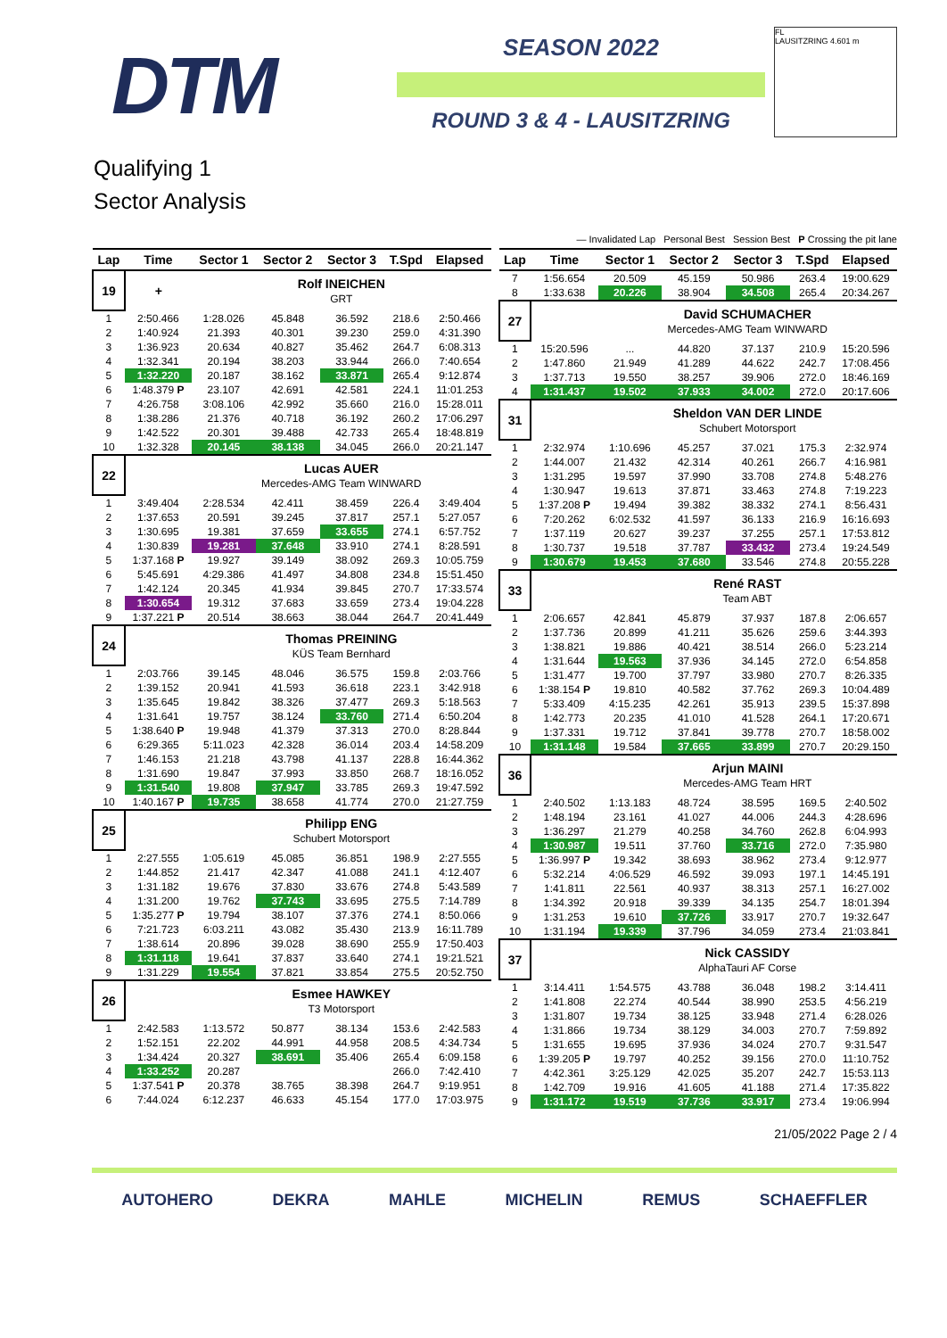DTM
SEASON 2022
ROUND 3 & 4 - LAUSITZRING
FL
LAUSITZRING 4.601 m
Qualifying 1
Sector Analysis
— Invalidated Lap Personal Best Session Best P Crossing the pit lane
| Lap | Time | Sector 1 | Sector 2 | Sector 3 | T.Spd | Elapsed |
| --- | --- | --- | --- | --- | --- | --- |
| 19 | + | Rolf INEICHEN GRT | | | | |
| 1 | 2:50.466 | 1:28.026 | 45.848 | 36.592 | 218.6 | 2:50.466 |
| 2 | 1:40.924 | 21.393 | 40.301 | 39.230 | 259.0 | 4:31.390 |
| 3 | 1:36.923 | 20.634 | 40.827 | 35.462 | 264.7 | 6:08.313 |
| 4 | 1:32.341 | 20.194 | 38.203 | 33.944 | 266.0 | 7:40.654 |
| 5 | 1:32.220 | 20.187 | 38.162 | 33.871 | 265.4 | 9:12.874 |
| 6 | 1:48.379 P | 23.107 | 42.691 | 42.581 | 224.1 | 11:01.253 |
| 7 | 4:26.758 | 3:08.106 | 42.992 | 35.660 | 216.0 | 15:28.011 |
| 8 | 1:38.286 | 21.376 | 40.718 | 36.192 | 260.2 | 17:06.297 |
| 9 | 1:42.522 | 20.301 | 39.488 | 42.733 | 265.4 | 18:48.819 |
| 10 | 1:32.328 | 20.145 | 38.138 | 34.045 | 266.0 | 20:21.147 |
| 22 | | Lucas AUER Mercedes-AMG Team WINWARD | | | | |
| 1 | 3:49.404 | 2:28.534 | 42.411 | 38.459 | 226.4 | 3:49.404 |
| 2 | 1:37.653 | 20.591 | 39.245 | 37.817 | 257.1 | 5:27.057 |
| 3 | 1:30.695 | 19.381 | 37.659 | 33.655 | 274.1 | 6:57.752 |
| 4 | 1:30.839 | 19.281 | 37.648 | 33.910 | 274.1 | 8:28.591 |
| 5 | 1:37.168 P | 19.927 | 39.149 | 38.092 | 269.3 | 10:05.759 |
| 6 | 5:45.691 | 4:29.386 | 41.497 | 34.808 | 234.8 | 15:51.450 |
| 7 | 1:42.124 | 20.345 | 41.934 | 39.845 | 270.7 | 17:33.574 |
| 8 | 1:30.654 | 19.312 | 37.683 | 33.659 | 273.4 | 19:04.228 |
| 9 | 1:37.221 P | 20.514 | 38.663 | 38.044 | 264.7 | 20:41.449 |
| 24 | | Thomas PREINING KÜS Team Bernhard | | | | |
| 1 | 2:03.766 | 39.145 | 48.046 | 36.575 | 159.8 | 2:03.766 |
| 2 | 1:39.152 | 20.941 | 41.593 | 36.618 | 223.1 | 3:42.918 |
| 3 | 1:35.645 | 19.842 | 38.326 | 37.477 | 269.3 | 5:18.563 |
| 4 | 1:31.641 | 19.757 | 38.124 | 33.760 | 271.4 | 6:50.204 |
| 5 | 1:38.640 P | 19.948 | 41.379 | 37.313 | 270.0 | 8:28.844 |
| 6 | 6:29.365 | 5:11.023 | 42.328 | 36.014 | 203.4 | 14:58.209 |
| 7 | 1:46.153 | 21.218 | 43.798 | 41.137 | 228.8 | 16:44.362 |
| 8 | 1:31.690 | 19.847 | 37.993 | 33.850 | 268.7 | 18:16.052 |
| 9 | 1:31.540 | 19.808 | 37.947 | 33.785 | 269.3 | 19:47.592 |
| 10 | 1:40.167 P | 19.735 | 38.658 | 41.774 | 270.0 | 21:27.759 |
| 25 | | Philipp ENG Schubert Motorsport | | | | |
| 1 | 2:27.555 | 1:05.619 | 45.085 | 36.851 | 198.9 | 2:27.555 |
| 2 | 1:44.852 | 21.417 | 42.347 | 41.088 | 241.1 | 4:12.407 |
| 3 | 1:31.182 | 19.676 | 37.830 | 33.676 | 274.8 | 5:43.589 |
| 4 | 1:31.200 | 19.762 | 37.743 | 33.695 | 275.5 | 7:14.789 |
| 5 | 1:35.277 P | 19.794 | 38.107 | 37.376 | 274.1 | 8:50.066 |
| 6 | 7:21.723 | 6:03.211 | 43.082 | 35.430 | 213.9 | 16:11.789 |
| 7 | 1:38.614 | 20.896 | 39.028 | 38.690 | 255.9 | 17:50.403 |
| 8 | 1:31.118 | 19.641 | 37.837 | 33.640 | 274.1 | 19:21.521 |
| 9 | 1:31.229 | 19.554 | 37.821 | 33.854 | 275.5 | 20:52.750 |
| 26 | | Esmee HAWKEY T3 Motorsport | | | | |
| 1 | 2:42.583 | 1:13.572 | 50.877 | 38.134 | 153.6 | 2:42.583 |
| 2 | 1:52.151 | 22.202 | 44.991 | 44.958 | 208.5 | 4:34.734 |
| 3 | 1:34.424 | 20.327 | 38.691 | 35.406 | 265.4 | 6:09.158 |
| 4 | 1:33.252 | 20.287 | | | 266.0 | 7:42.410 |
| 5 | 1:37.541 P | 20.378 | 38.765 | 38.398 | 264.7 | 9:19.951 |
| 6 | 7:44.024 | 6:12.237 | 46.633 | 45.154 | 177.0 | 17:03.975 |
| Lap | Time | Sector 1 | Sector 2 | Sector 3 | T.Spd | Elapsed |
| --- | --- | --- | --- | --- | --- | --- |
| 7 | 1:56.654 | 20.509 | 45.159 | 50.986 | 263.4 | 19:00.629 |
| 8 | 1:33.638 | 20.226 | 38.904 | 34.508 | 265.4 | 20:34.267 |
| 27 | | David SCHUMACHER Mercedes-AMG Team WINWARD | | | | |
| 1 | 15:20.596 | ... | 44.820 | 37.137 | 210.9 | 15:20.596 |
| 2 | 1:47.860 | 21.949 | 41.289 | 44.622 | 242.7 | 17:08.456 |
| 3 | 1:37.713 | 19.550 | 38.257 | 39.906 | 272.0 | 18:46.169 |
| 4 | 1:31.437 | 19.502 | 37.933 | 34.002 | 272.0 | 20:17.606 |
| 31 | | Sheldon VAN DER LINDE Schubert Motorsport | | | | |
| 1 | 2:32.974 | 1:10.696 | 45.257 | 37.021 | 175.3 | 2:32.974 |
| 2 | 1:44.007 | 21.432 | 42.314 | 40.261 | 266.7 | 4:16.981 |
| 3 | 1:31.295 | 19.597 | 37.990 | 33.708 | 274.8 | 5:48.276 |
| 4 | 1:30.947 | 19.613 | 37.871 | 33.463 | 274.8 | 7:19.223 |
| 5 | 1:37.208 P | 19.494 | 39.382 | 38.332 | 274.1 | 8:56.431 |
| 6 | 7:20.262 | 6:02.532 | 41.597 | 36.133 | 216.9 | 16:16.693 |
| 7 | 1:37.119 | 20.627 | 39.237 | 37.255 | 257.1 | 17:53.812 |
| 8 | 1:30.737 | 19.518 | 37.787 | 33.432 | 273.4 | 19:24.549 |
| 9 | 1:30.679 | 19.453 | 37.680 | 33.546 | 274.8 | 20:55.228 |
| 33 | | René RAST Team ABT | | | | |
| 1 | 2:06.657 | 42.841 | 45.879 | 37.937 | 187.8 | 2:06.657 |
| 2 | 1:37.736 | 20.899 | 41.211 | 35.626 | 259.6 | 3:44.393 |
| 3 | 1:38.821 | 19.886 | 40.421 | 38.514 | 266.0 | 5:23.214 |
| 4 | 1:31.644 | 19.563 | 37.936 | 34.145 | 272.0 | 6:54.858 |
| 5 | 1:31.477 | 19.700 | 37.797 | 33.980 | 270.7 | 8:26.335 |
| 6 | 1:38.154 P | 19.810 | 40.582 | 37.762 | 269.3 | 10:04.489 |
| 7 | 5:33.409 | 4:15.235 | 42.261 | 35.913 | 239.5 | 15:37.898 |
| 8 | 1:42.773 | 20.235 | 41.010 | 41.528 | 264.1 | 17:20.671 |
| 9 | 1:37.331 | 19.712 | 37.841 | 39.778 | 270.7 | 18:58.002 |
| 10 | 1:31.148 | 19.584 | 37.665 | 33.899 | 270.7 | 20:29.150 |
| 36 | | Arjun MAINI Mercedes-AMG Team HRT | | | | |
| 1 | 2:40.502 | 1:13.183 | 48.724 | 38.595 | 169.5 | 2:40.502 |
| 2 | 1:48.194 | 23.161 | 41.027 | 44.006 | 244.3 | 4:28.696 |
| 3 | 1:36.297 | 21.279 | 40.258 | 34.760 | 262.8 | 6:04.993 |
| 4 | 1:30.987 | 19.511 | 37.760 | 33.716 | 272.0 | 7:35.980 |
| 5 | 1:36.997 P | 19.342 | 38.693 | 38.962 | 273.4 | 9:12.977 |
| 6 | 5:32.214 | 4:06.529 | 46.592 | 39.093 | 197.1 | 14:45.191 |
| 7 | 1:41.811 | 22.561 | 40.937 | 38.313 | 257.1 | 16:27.002 |
| 8 | 1:34.392 | 20.918 | 39.339 | 34.135 | 254.7 | 18:01.394 |
| 9 | 1:31.253 | 19.610 | 37.726 | 33.917 | 270.7 | 19:32.647 |
| 10 | 1:31.194 | 19.339 | 37.796 | 34.059 | 273.4 | 21:03.841 |
| 37 | | Nick CASSIDY AlphaTauri AF Corse | | | | |
| 1 | 3:14.411 | 1:54.575 | 43.788 | 36.048 | 198.2 | 3:14.411 |
| 2 | 1:41.808 | 22.274 | 40.544 | 38.990 | 253.5 | 4:56.219 |
| 3 | 1:31.807 | 19.734 | 38.125 | 33.948 | 271.4 | 6:28.026 |
| 4 | 1:31.866 | 19.734 | 38.129 | 34.003 | 270.7 | 7:59.892 |
| 5 | 1:31.655 | 19.695 | 37.936 | 34.024 | 270.7 | 9:31.547 |
| 6 | 1:39.205 P | 19.797 | 40.252 | 39.156 | 270.0 | 11:10.752 |
| 7 | 4:42.361 | 3:25.129 | 42.025 | 35.207 | 242.7 | 15:53.113 |
| 8 | 1:42.709 | 19.916 | 41.605 | 41.188 | 271.4 | 17:35.822 |
| 9 | 1:31.172 | 19.519 | 37.736 | 33.917 | 273.4 | 19:06.994 |
21/05/2022 Page 2 / 4
AUTOHERO DEKRA MAHLE MICHELIN REMUS SCHAEFFLER